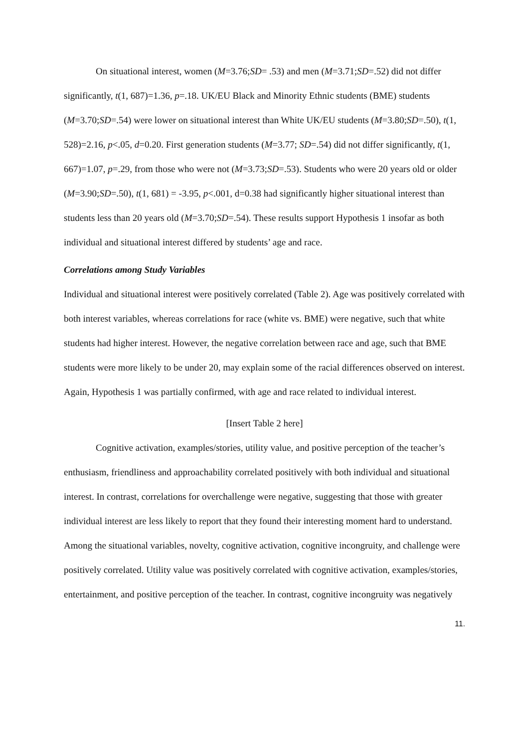On situational interest, women (M=3.76;SD= .53) and men (M=3.71;SD=.52) did not differ significantly, t(1, 687)=1.36, p=.18. UK/EU Black and Minority Ethnic students (BME) students (M=3.70;SD=.54) were lower on situational interest than White UK/EU students (M=3.80;SD=.50), t(1, 528)=2.16, p<.05, d=0.20. First generation students (M=3.77; SD=.54) did not differ significantly, t(1, 667)=1.07, p=.29, from those who were not (M=3.73;SD=.53). Students who were 20 years old or older (M=3.90;SD=.50), t(1, 681) = -3.95, p<.001, d=0.38 had significantly higher situational interest than students less than 20 years old (M=3.70;SD=.54). These results support Hypothesis 1 insofar as both individual and situational interest differed by students’ age and race.
Correlations among Study Variables
Individual and situational interest were positively correlated (Table 2). Age was positively correlated with both interest variables, whereas correlations for race (white vs. BME) were negative, such that white students had higher interest. However, the negative correlation between race and age, such that BME students were more likely to be under 20, may explain some of the racial differences observed on interest. Again, Hypothesis 1 was partially confirmed, with age and race related to individual interest.
[Insert Table 2 here]
Cognitive activation, examples/stories, utility value, and positive perception of the teacher’s enthusiasm, friendliness and approachability correlated positively with both individual and situational interest. In contrast, correlations for overchallenge were negative, suggesting that those with greater individual interest are less likely to report that they found their interesting moment hard to understand. Among the situational variables, novelty, cognitive activation, cognitive incongruity, and challenge were positively correlated. Utility value was positively correlated with cognitive activation, examples/stories, entertainment, and positive perception of the teacher. In contrast, cognitive incongruity was negatively
11.